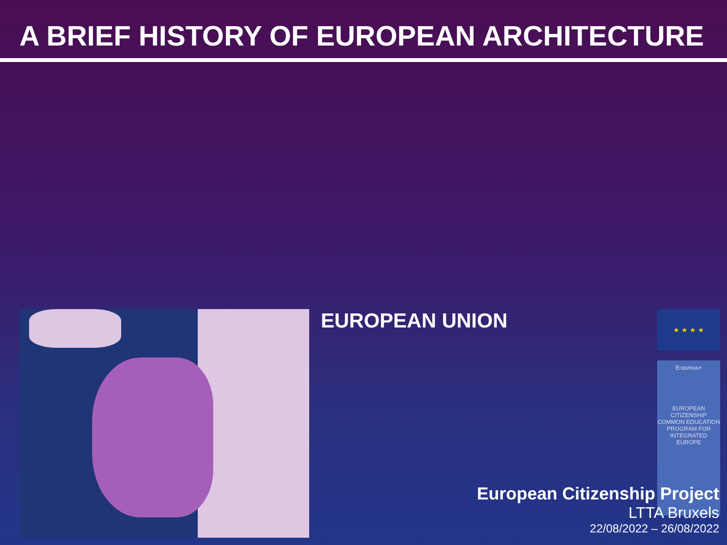A BRIEF HISTORY OF EUROPEAN ARCHITECTURE
EUROPEAN UNION
★ ★ ★ ★
Erasmus+
EUROPEAN CITIZENSHIP COMMON EDUCATION PROGRAM FOR INTEGRATED EUROPE
European Citizenship Project
LTTA Bruxels
22/08/2022 – 26/08/2022